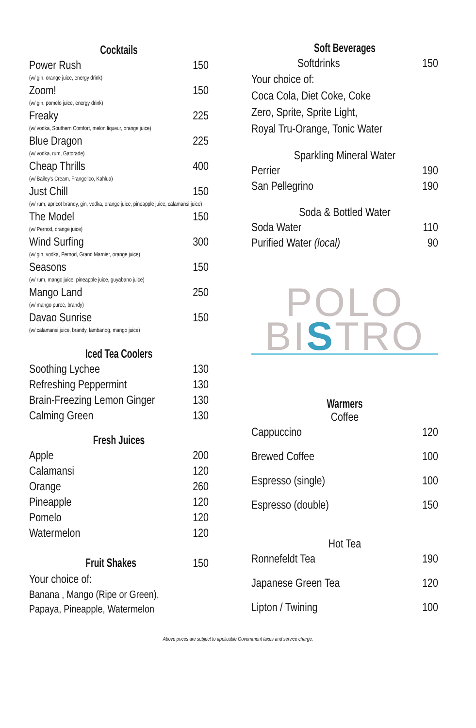Cocktails
Power Rush 150
(w/ gin, orange juice, energy drink)
Zoom! 150
(w/ gin, pomelo juice, energy drink)
Freaky 225
(w/ vodka, Southern Comfort, melon liqueur, orange juice)
Blue Dragon 225
(w/ vodka, rum, Gatorade)
Cheap Thrills 400
(w/ Bailey's Cream, Frangelico, Kahlua)
Just Chill 150
(w/ rum, apricot brandy, gin, vodka, orange juice, pineapple juice, calamansi juice)
The Model 150
(w/ Pernod, orange juice)
Wind Surfing 300
(w/ gin, vodka, Pernod, Grand Marnier, orange juice)
Seasons 150
(w/ rum, mango juice, pineapple juice, guyabano juice)
Mango Land 250
(w/ mango puree, brandy)
Davao Sunrise 150
(w/ calamansi juice, brandy, lambanog, mango juice)
Iced Tea Coolers
Soothing Lychee 130
Refreshing Peppermint 130
Brain-Freezing Lemon Ginger 130
Calming Green 130
Fresh Juices
Apple 200
Calamansi 120
Orange 260
Pineapple 120
Pomelo 120
Watermelon 120
Fruit Shakes 150
Your choice of:
Banana , Mango (Ripe or Green),
Papaya, Pineapple, Watermelon
Soft Beverages
Softdrinks 150
Your choice of:
Coca Cola, Diet Coke, Coke
Zero, Sprite, Sprite Light,
Royal Tru-Orange, Tonic Water
Sparkling Mineral Water
Perrier 190
San Pellegrino 190
Soda & Bottled Water
Soda Water 110
Purified Water (local) 90
POLO
BISTRO
Warmers
Coffee
Cappuccino 120
Brewed Coffee 100
Espresso (single) 100
Espresso (double) 150
Hot Tea
Ronnefeldt Tea 190
Japanese Green Tea 120
Lipton / Twining 100
Above prices are subject to applicable Government taxes and service charge.